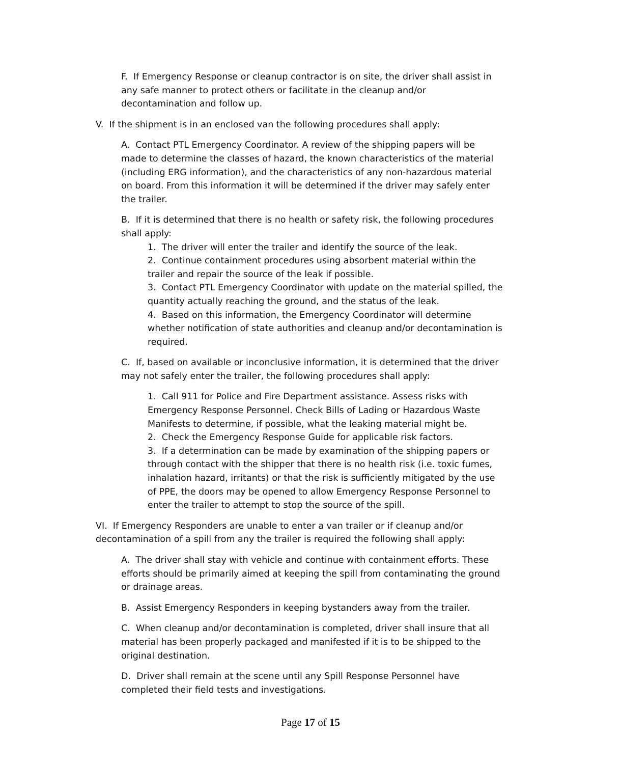F. If Emergency Response or cleanup contractor is on site, the driver shall assist in any safe manner to protect others or facilitate in the cleanup and/or decontamination and follow up.
V. If the shipment is in an enclosed van the following procedures shall apply:
A. Contact PTL Emergency Coordinator. A review of the shipping papers will be made to determine the classes of hazard, the known characteristics of the material (including ERG information), and the characteristics of any non-hazardous material on board. From this information it will be determined if the driver may safely enter the trailer.
B. If it is determined that there is no health or safety risk, the following procedures shall apply:
1. The driver will enter the trailer and identify the source of the leak.
2. Continue containment procedures using absorbent material within the trailer and repair the source of the leak if possible.
3. Contact PTL Emergency Coordinator with update on the material spilled, the quantity actually reaching the ground, and the status of the leak.
4. Based on this information, the Emergency Coordinator will determine whether notification of state authorities and cleanup and/or decontamination is required.
C. If, based on available or inconclusive information, it is determined that the driver may not safely enter the trailer, the following procedures shall apply:
1. Call 911 for Police and Fire Department assistance. Assess risks with Emergency Response Personnel. Check Bills of Lading or Hazardous Waste Manifests to determine, if possible, what the leaking material might be.
2. Check the Emergency Response Guide for applicable risk factors.
3. If a determination can be made by examination of the shipping papers or through contact with the shipper that there is no health risk (i.e. toxic fumes, inhalation hazard, irritants) or that the risk is sufficiently mitigated by the use of PPE, the doors may be opened to allow Emergency Response Personnel to enter the trailer to attempt to stop the source of the spill.
VI. If Emergency Responders are unable to enter a van trailer or if cleanup and/or decontamination of a spill from any the trailer is required the following shall apply:
A. The driver shall stay with vehicle and continue with containment efforts. These efforts should be primarily aimed at keeping the spill from contaminating the ground or drainage areas.
B. Assist Emergency Responders in keeping bystanders away from the trailer.
C. When cleanup and/or decontamination is completed, driver shall insure that all material has been properly packaged and manifested if it is to be shipped to the original destination.
D. Driver shall remain at the scene until any Spill Response Personnel have completed their field tests and investigations.
Page 17 of 15